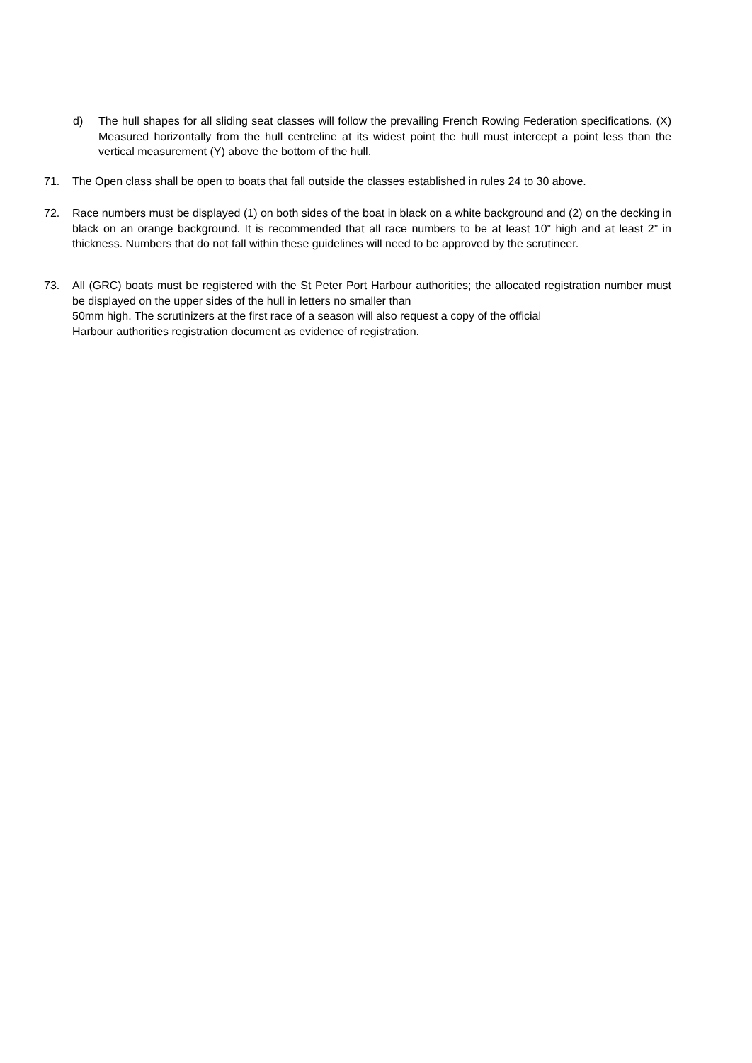d) The hull shapes for all sliding seat classes will follow the prevailing French Rowing Federation specifications. (X) Measured horizontally from the hull centreline at its widest point the hull must intercept a point less than the vertical measurement (Y) above the bottom of the hull.
71. The Open class shall be open to boats that fall outside the classes established in rules 24 to 30 above.
72. Race numbers must be displayed (1) on both sides of the boat in black on a white background and (2) on the decking in black on an orange background. It is recommended that all race numbers to be at least 10” high and at least 2” in thickness. Numbers that do not fall within these guidelines will need to be approved by the scrutineer.
73. All (GRC) boats must be registered with the St Peter Port Harbour authorities; the allocated registration number must be displayed on the upper sides of the hull in letters no smaller than
50mm high. The scrutinizers at the first race of a season will also request a copy of the official
Harbour authorities registration document as evidence of registration.